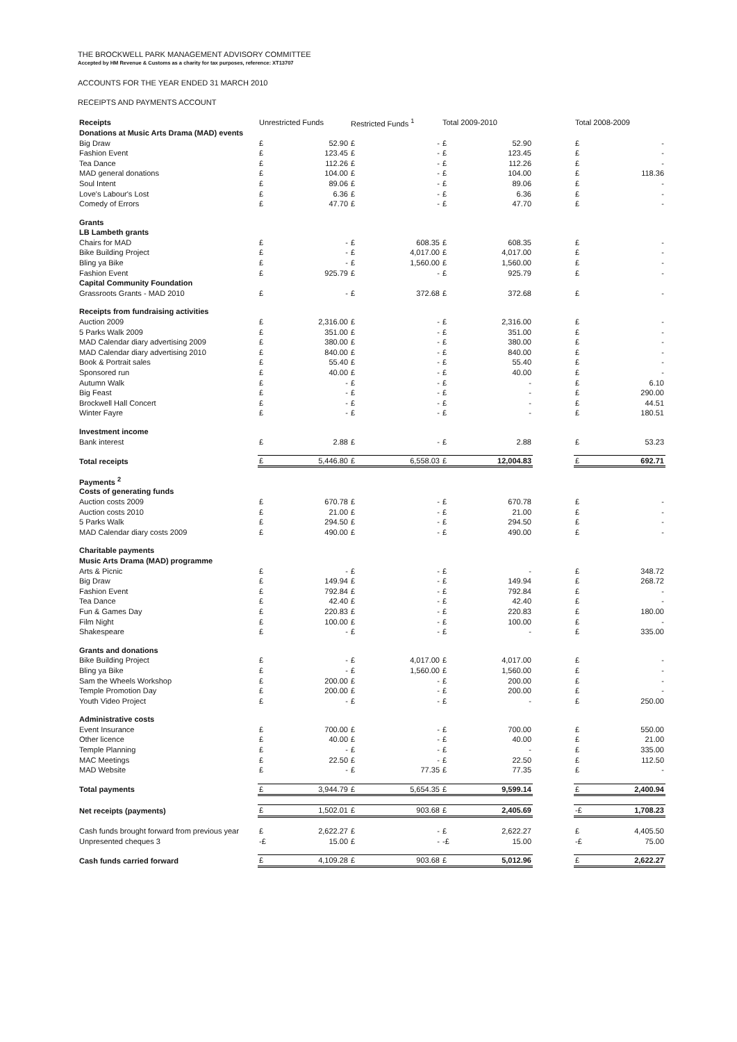THE BROCKWELL PARK MANAGEMENT ADVISORY COMMITTEE
Accepted by HM Revenue & Customs as a charity for tax purposes, reference: XT13707
ACCOUNTS FOR THE YEAR ENDED 31 MARCH 2010
RECEIPTS AND PAYMENTS ACCOUNT
| Receipts | Unrestricted Funds | | Restricted Funds <sup>1</sup> | | Total 2009-2010 | | | Total 2008-2009 | |
| Donations at Music Arts Drama (MAD) events | | | | | | | | | |
| Big Draw | £ | 52.90 | £ | - | £ | 52.90 | | £ | - |
| Fashion Event | £ | 123.45 | £ | - | £ | 123.45 | | £ | - |
| Tea Dance | £ | 112.26 | £ | - | £ | 112.26 | | £ | - |
| MAD general donations | £ | 104.00 | £ | - | £ | 104.00 | | £ | 118.36 |
| Soul Intent | £ | 89.06 | £ | - | £ | 89.06 | | £ | - |
| Love's Labour's Lost | £ | 6.36 | £ | - | £ | 6.36 | | £ | - |
| Comedy of Errors | £ | 47.70 | £ | - | £ | 47.70 | | £ | - |
| Grants | | | | | | | | | |
| LB Lambeth grants | | | | | | | | | |
| Chairs for MAD | £ | - | £ | 608.35 | £ | 608.35 | | £ | - |
| Bike Building Project | £ | - | £ | 4,017.00 | £ | 4,017.00 | | £ | - |
| Bling ya Bike | £ | - | £ | 1,560.00 | £ | 1,560.00 | | £ | - |
| Fashion Event | £ | 925.79 | £ | - | £ | 925.79 | | £ | - |
| Capital Community Foundation | | | | | | | | | |
| Grassroots Grants - MAD 2010 | £ | - | £ | 372.68 | £ | 372.68 | | £ | - |
| Receipts from fundraising activities | | | | | | | | | |
| Auction 2009 | £ | 2,316.00 | £ | - | £ | 2,316.00 | | £ | - |
| 5 Parks Walk 2009 | £ | 351.00 | £ | - | £ | 351.00 | | £ | - |
| MAD Calendar diary advertising 2009 | £ | 380.00 | £ | - | £ | 380.00 | | £ | - |
| MAD Calendar diary advertising 2010 | £ | 840.00 | £ | - | £ | 840.00 | | £ | - |
| Book & Portrait sales | £ | 55.40 | £ | - | £ | 55.40 | | £ | - |
| Sponsored run | £ | 40.00 | £ | - | £ | 40.00 | | £ | - |
| Autumn Walk | £ | - | £ | - | £ | - | | £ | 6.10 |
| Big Feast | £ | - | £ | - | £ | - | | £ | 290.00 |
| Brockwell Hall Concert | £ | - | £ | - | £ | - | | £ | 44.51 |
| Winter Fayre | £ | - | £ | - | £ | - | | £ | 180.51 |
| Investment income | | | | | | | | | |
| Bank interest | £ | 2.88 | £ | - | £ | 2.88 | | £ | 53.23 |
| Total receipts | £ | 5,446.80 | £ | 6,558.03 | £ | 12,004.83 | | £ | 692.71 |
| Payments <sup>2</sup> | | | | | | | | | |
| Costs of generating funds | | | | | | | | | |
| Auction costs 2009 | £ | 670.78 | £ | - | £ | 670.78 | | £ | - |
| Auction costs 2010 | £ | 21.00 | £ | - | £ | 21.00 | | £ | - |
| 5 Parks Walk | £ | 294.50 | £ | - | £ | 294.50 | | £ | - |
| MAD Calendar diary costs 2009 | £ | 490.00 | £ | - | £ | 490.00 | | £ | - |
| Charitable payments | | | | | | | | | |
| Music Arts Drama (MAD) programme | | | | | | | | | |
| Arts & Picnic | £ | - | £ | - | £ | - | | £ | 348.72 |
| Big Draw | £ | 149.94 | £ | - | £ | 149.94 | | £ | 268.72 |
| Fashion Event | £ | 792.84 | £ | - | £ | 792.84 | | £ | - |
| Tea Dance | £ | 42.40 | £ | - | £ | 42.40 | | £ | - |
| Fun & Games Day | £ | 220.83 | £ | - | £ | 220.83 | | £ | 180.00 |
| Film Night | £ | 100.00 | £ | - | £ | 100.00 | | £ | - |
| Shakespeare | £ | - | £ | - | £ | - | | £ | 335.00 |
| Grants and donations | | | | | | | | | |
| Bike Building Project | £ | - | £ | 4,017.00 | £ | 4,017.00 | | £ | - |
| Bling ya Bike | £ | - | £ | 1,560.00 | £ | 1,560.00 | | £ | - |
| Sam the Wheels Workshop | £ | 200.00 | £ | - | £ | 200.00 | | £ | - |
| Temple Promotion Day | £ | 200.00 | £ | - | £ | 200.00 | | £ | - |
| Youth Video Project | £ | - | £ | - | £ | - | | £ | 250.00 |
| Administrative costs | | | | | | | | | |
| Event Insurance | £ | 700.00 | £ | - | £ | 700.00 | | £ | 550.00 |
| Other licence | £ | 40.00 | £ | - | £ | 40.00 | | £ | 21.00 |
| Temple Planning | £ | - | £ | - | £ | - | | £ | 335.00 |
| MAC Meetings | £ | 22.50 | £ | - | £ | 22.50 | | £ | 112.50 |
| MAD Website | £ | - | £ | 77.35 | £ | 77.35 | | £ | - |
| Total payments | £ | 3,944.79 | £ | 5,654.35 | £ | 9,599.14 | | £ | 2,400.94 |
| Net receipts (payments) | £ | 1,502.01 | £ | 903.68 | £ | 2,405.69 | | -£ | 1,708.23 |
| Cash funds brought forward from previous year | £ | 2,622.27 | £ | - | £ | 2,622.27 | | £ | 4,405.50 |
| Unpresented cheques 3 | -£ | 15.00 | £ | - | -£ | 15.00 | | -£ | 75.00 |
| Cash funds carried forward | £ | 4,109.28 | £ | 903.68 | £ | 5,012.96 | | £ | 2,622.27 |